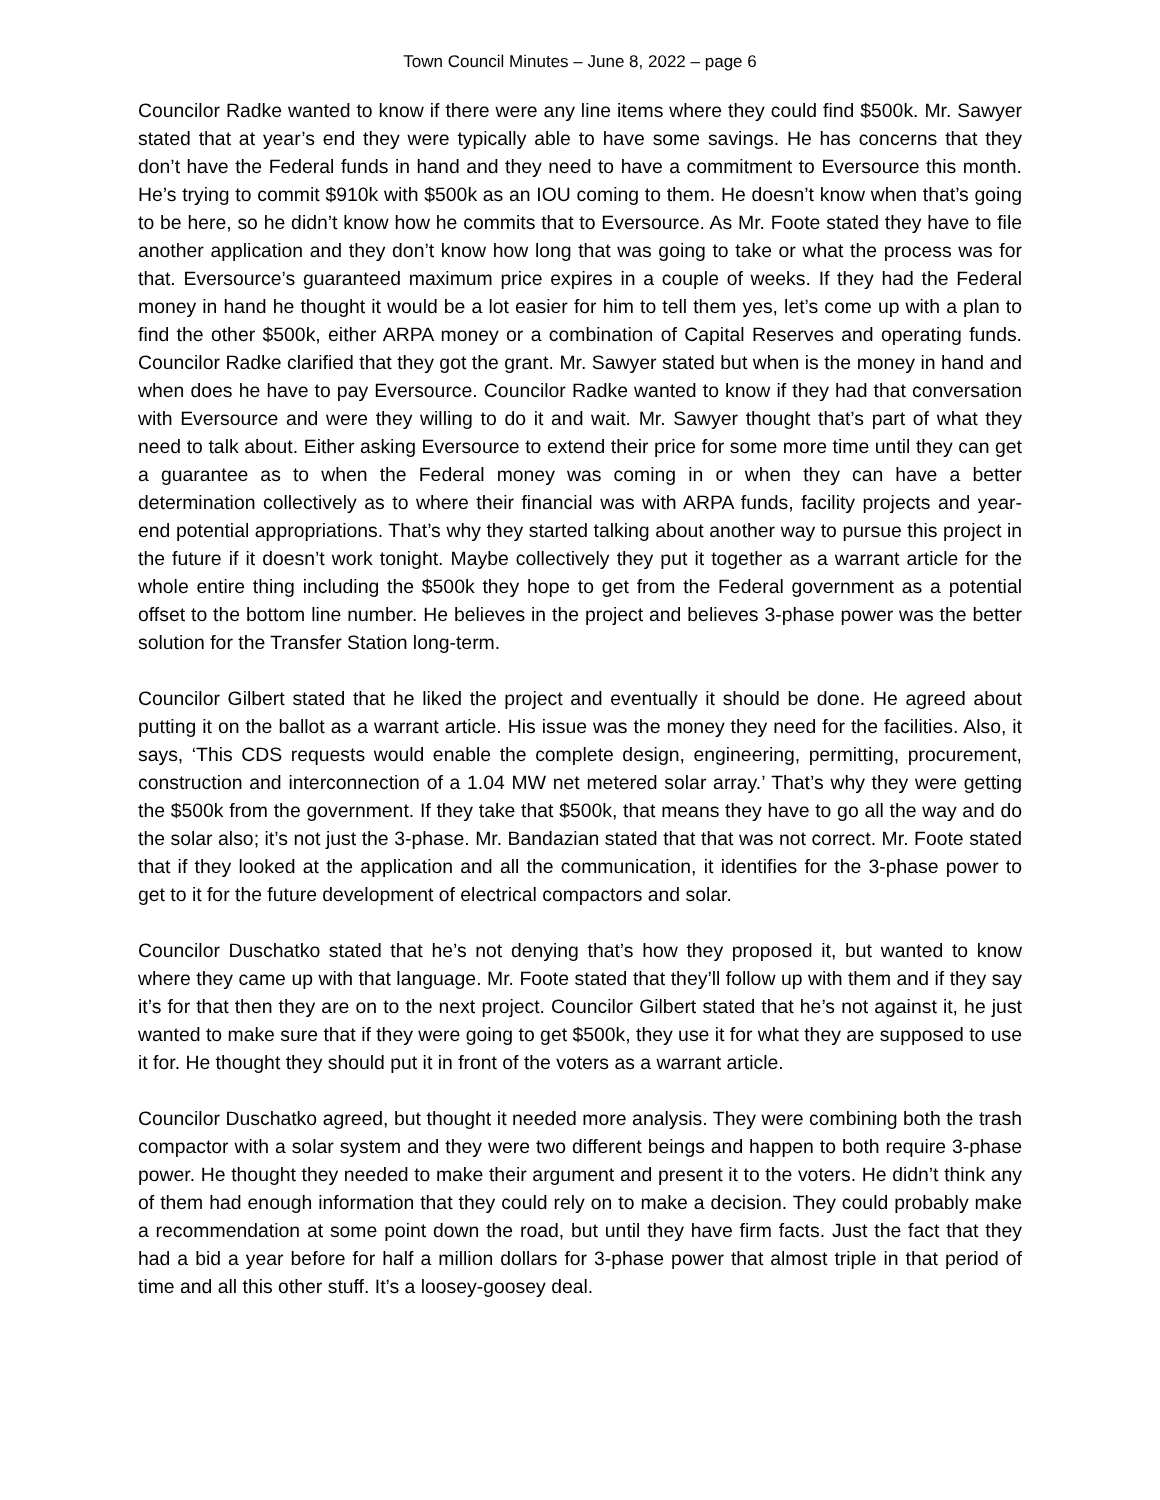Town Council Minutes – June 8, 2022 – page 6
Councilor Radke wanted to know if there were any line items where they could find $500k. Mr. Sawyer stated that at year’s end they were typically able to have some savings. He has concerns that they don’t have the Federal funds in hand and they need to have a commitment to Eversource this month. He’s trying to commit $910k with $500k as an IOU coming to them. He doesn’t know when that’s going to be here, so he didn’t know how he commits that to Eversource. As Mr. Foote stated they have to file another application and they don’t know how long that was going to take or what the process was for that. Eversource’s guaranteed maximum price expires in a couple of weeks. If they had the Federal money in hand he thought it would be a lot easier for him to tell them yes, let’s come up with a plan to find the other $500k, either ARPA money or a combination of Capital Reserves and operating funds. Councilor Radke clarified that they got the grant. Mr. Sawyer stated but when is the money in hand and when does he have to pay Eversource. Councilor Radke wanted to know if they had that conversation with Eversource and were they willing to do it and wait. Mr. Sawyer thought that’s part of what they need to talk about. Either asking Eversource to extend their price for some more time until they can get a guarantee as to when the Federal money was coming in or when they can have a better determination collectively as to where their financial was with ARPA funds, facility projects and year-end potential appropriations. That’s why they started talking about another way to pursue this project in the future if it doesn’t work tonight. Maybe collectively they put it together as a warrant article for the whole entire thing including the $500k they hope to get from the Federal government as a potential offset to the bottom line number. He believes in the project and believes 3-phase power was the better solution for the Transfer Station long-term.
Councilor Gilbert stated that he liked the project and eventually it should be done. He agreed about putting it on the ballot as a warrant article. His issue was the money they need for the facilities. Also, it says, ‘This CDS requests would enable the complete design, engineering, permitting, procurement, construction and interconnection of a 1.04 MW net metered solar array.’ That’s why they were getting the $500k from the government. If they take that $500k, that means they have to go all the way and do the solar also; it’s not just the 3-phase. Mr. Bandazian stated that that was not correct. Mr. Foote stated that if they looked at the application and all the communication, it identifies for the 3-phase power to get to it for the future development of electrical compactors and solar.
Councilor Duschatko stated that he’s not denying that’s how they proposed it, but wanted to know where they came up with that language. Mr. Foote stated that they’ll follow up with them and if they say it’s for that then they are on to the next project. Councilor Gilbert stated that he’s not against it, he just wanted to make sure that if they were going to get $500k, they use it for what they are supposed to use it for. He thought they should put it in front of the voters as a warrant article.
Councilor Duschatko agreed, but thought it needed more analysis. They were combining both the trash compactor with a solar system and they were two different beings and happen to both require 3-phase power. He thought they needed to make their argument and present it to the voters. He didn’t think any of them had enough information that they could rely on to make a decision. They could probably make a recommendation at some point down the road, but until they have firm facts. Just the fact that they had a bid a year before for half a million dollars for 3-phase power that almost triple in that period of time and all this other stuff. It’s a loosey-goosey deal.